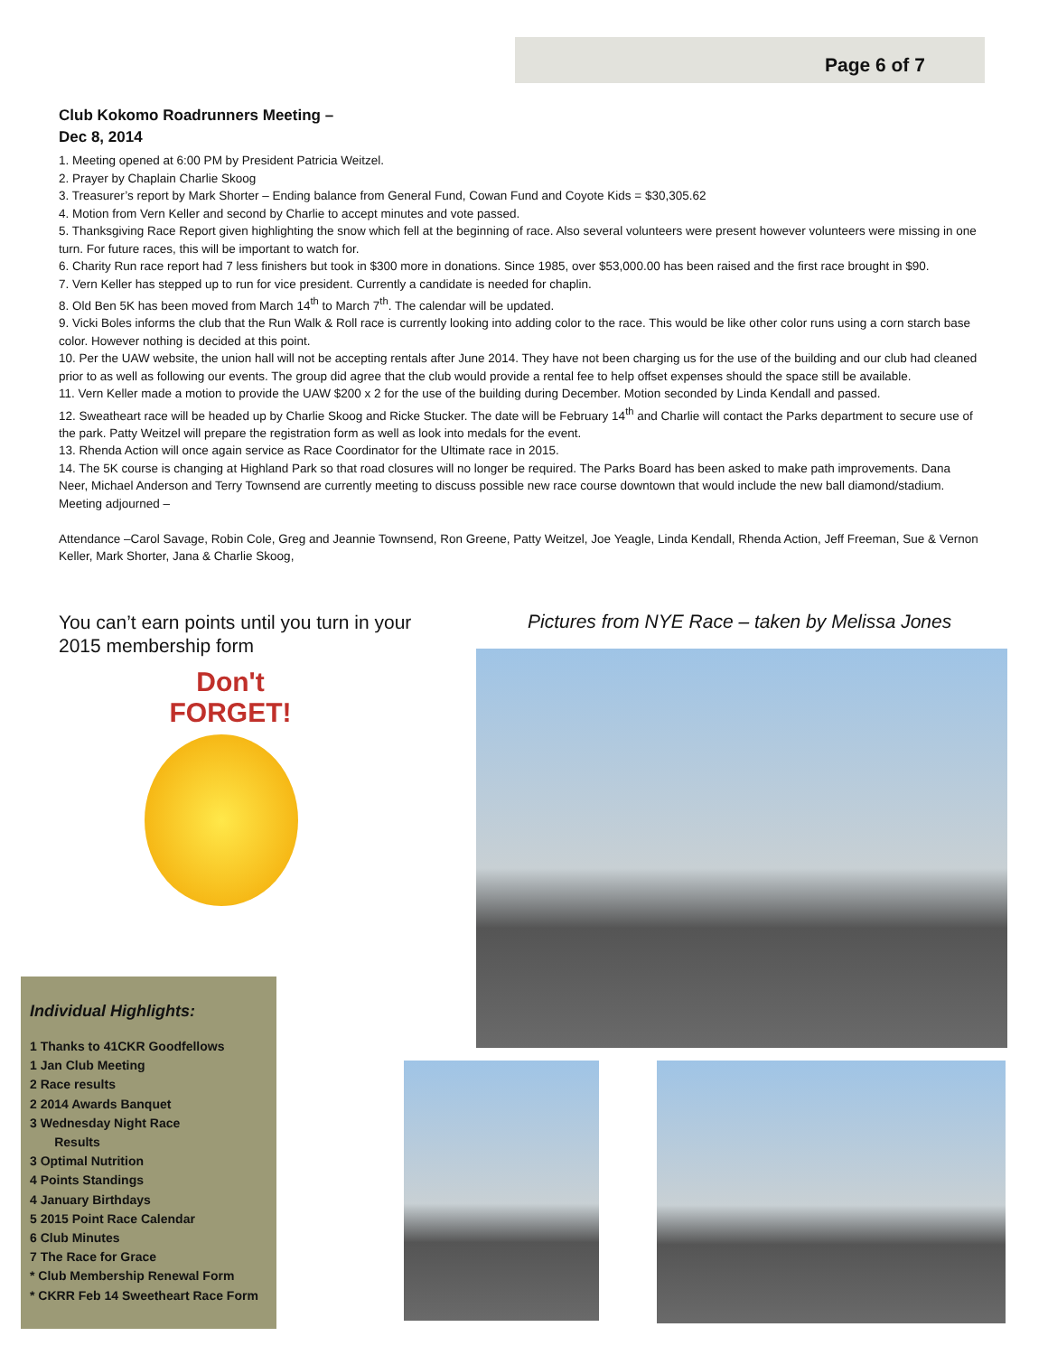Page 6 of 7
Club Kokomo Roadrunners Meeting –
Dec 8, 2014
1. Meeting opened at 6:00 PM by President Patricia Weitzel.
2. Prayer by Chaplain Charlie Skoog
3. Treasurer’s report by Mark Shorter – Ending balance from General Fund, Cowan Fund and Coyote Kids = $30,305.62
4. Motion from Vern Keller and second by Charlie to accept minutes and vote passed.
5. Thanksgiving Race Report given highlighting the snow which fell at the beginning of race. Also several volunteers were present however volunteers were missing in one turn. For future races, this will be important to watch for.
6. Charity Run race report had 7 less finishers but took in $300 more in donations. Since 1985, over $53,000.00 has been raised and the first race brought in $90.
7. Vern Keller has stepped up to run for vice president. Currently a candidate is needed for chaplin.
8. Old Ben 5K has been moved from March 14<sup>th</sup> to March 7<sup>th</sup>. The calendar will be updated.
9. Vicki Boles informs the club that the Run Walk & Roll race is currently looking into adding color to the race. This would be like other color runs using a corn starch base color. However nothing is decided at this point.
10. Per the UAW website, the union hall will not be accepting rentals after June 2014. They have not been charging us for the use of the building and our club had cleaned prior to as well as following our events. The group did agree that the club would provide a rental fee to help offset expenses should the space still be available.
11. Vern Keller made a motion to provide the UAW $200 x 2 for the use of the building during December. Motion seconded by Linda Kendall and passed.
12. Sweatheart race will be headed up by Charlie Skoog and Ricke Stucker. The date will be February 14<sup>th</sup> and Charlie will contact the Parks department to secure use of the park. Patty Weitzel will prepare the registration form as well as look into medals for the event.
13. Rhenda Action will once again service as Race Coordinator for the Ultimate race in 2015.
14. The 5K course is changing at Highland Park so that road closures will no longer be required. The Parks Board has been asked to make path improvements. Dana Neer, Michael Anderson and Terry Townsend are currently meeting to discuss possible new race course downtown that would include the new ball diamond/stadium.
Meeting adjourned –
Attendance –Carol Savage, Robin Cole, Greg and Jeannie Townsend, Ron Greene, Patty Weitzel, Joe Yeagle, Linda Kendall, Rhenda Action, Jeff Freeman, Sue & Vernon Keller, Mark Shorter, Jana & Charlie Skoog,
You can’t earn points until you turn in your 2015 membership form
Don't
FORGET!
Pictures from NYE Race – taken by Melissa Jones
Individual Highlights:
1 Thanks to 41CKR Goodfellows
1 Jan Club Meeting
2 Race results
2 2014 Awards Banquet
3 Wednesday Night Race
Results
3 Optimal Nutrition
4 Points Standings
4 January Birthdays
5 2015 Point Race Calendar
6 Club Minutes
7 The Race for Grace
* Club Membership Renewal Form
* CKRR Feb 14 Sweetheart Race Form